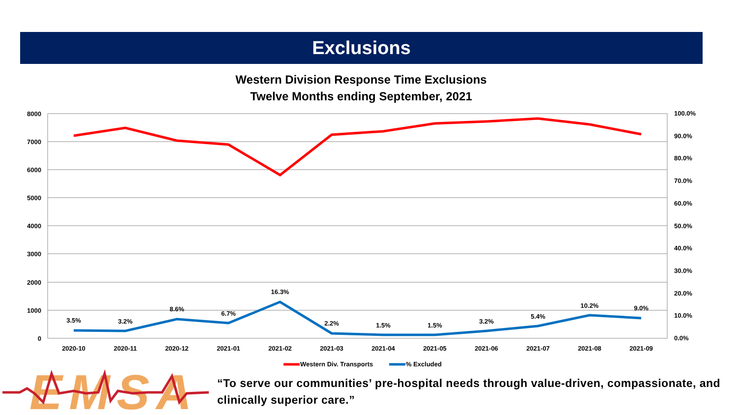Exclusions
Western Division Response Time Exclusions
Twelve Months ending September, 2021
8000
7000
6000
5000
4000
3000
2000
1000
0
100.0%
90.0%
80.0%
70.0%
60.0%
50.0%
40.0%
30.0%
20.0%
10.0%
0.0%
2020-10
2020-11
2020-12
2021-01
2021-02
2021-03
2021-04
2021-05
2021-06
2021-07
2021-08
2021-09
3.5%
3.2%
8.6%
6.7%
16.3%
2.2%
1.5%
1.5%
3.2%
5.4%
10.2%
9.0%
Western Div. Transports
% Excluded
EMSA
“To serve our communities’ pre-hospital needs through value-driven, compassionate, and clinically superior care.”